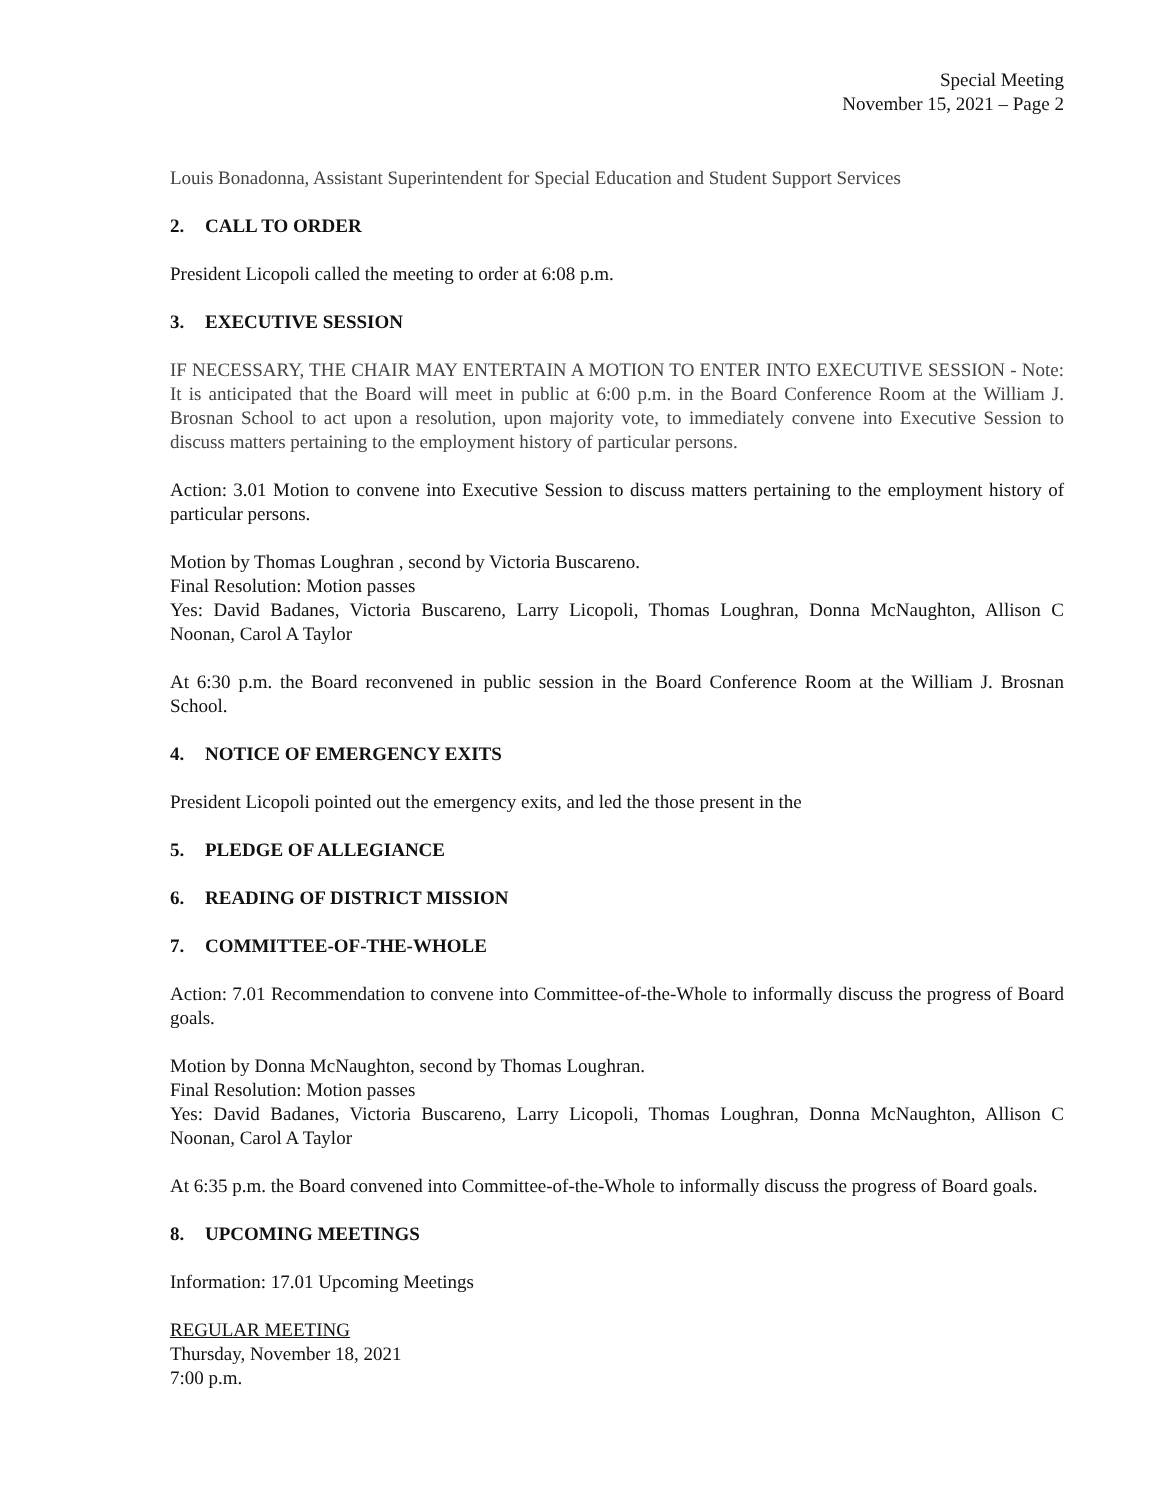Special Meeting
November 15, 2021 – Page 2
Louis Bonadonna, Assistant Superintendent for Special Education and Student Support Services
2. CALL TO ORDER
President Licopoli called the meeting to order at 6:08 p.m.
3. EXECUTIVE SESSION
IF NECESSARY, THE CHAIR MAY ENTERTAIN A MOTION TO ENTER INTO EXECUTIVE SESSION - Note: It is anticipated that the Board will meet in public at 6:00 p.m. in the Board Conference Room at the William J. Brosnan School to act upon a resolution, upon majority vote, to immediately convene into Executive Session to discuss matters pertaining to the employment history of particular persons.
Action: 3.01 Motion to convene into Executive Session to discuss matters pertaining to the employment history of particular persons.
Motion by Thomas Loughran , second by Victoria Buscareno.
Final Resolution: Motion passes
Yes: David Badanes, Victoria Buscareno, Larry Licopoli, Thomas Loughran, Donna McNaughton, Allison C Noonan, Carol A Taylor
At 6:30 p.m. the Board reconvened in public session in the Board Conference Room at the William J. Brosnan School.
4. NOTICE OF EMERGENCY EXITS
President Licopoli pointed out the emergency exits, and led the those present in the
5. PLEDGE OF ALLEGIANCE
6. READING OF DISTRICT MISSION
7. COMMITTEE-OF-THE-WHOLE
Action: 7.01 Recommendation to convene into Committee-of-the-Whole to informally discuss the progress of Board goals.
Motion by Donna McNaughton, second by Thomas Loughran.
Final Resolution: Motion passes
Yes: David Badanes, Victoria Buscareno, Larry Licopoli, Thomas Loughran, Donna McNaughton, Allison C Noonan, Carol A Taylor
At 6:35 p.m. the Board convened into Committee-of-the-Whole to informally discuss the progress of Board goals.
8. UPCOMING MEETINGS
Information: 17.01 Upcoming Meetings
REGULAR MEETING
Thursday, November 18, 2021
7:00 p.m.